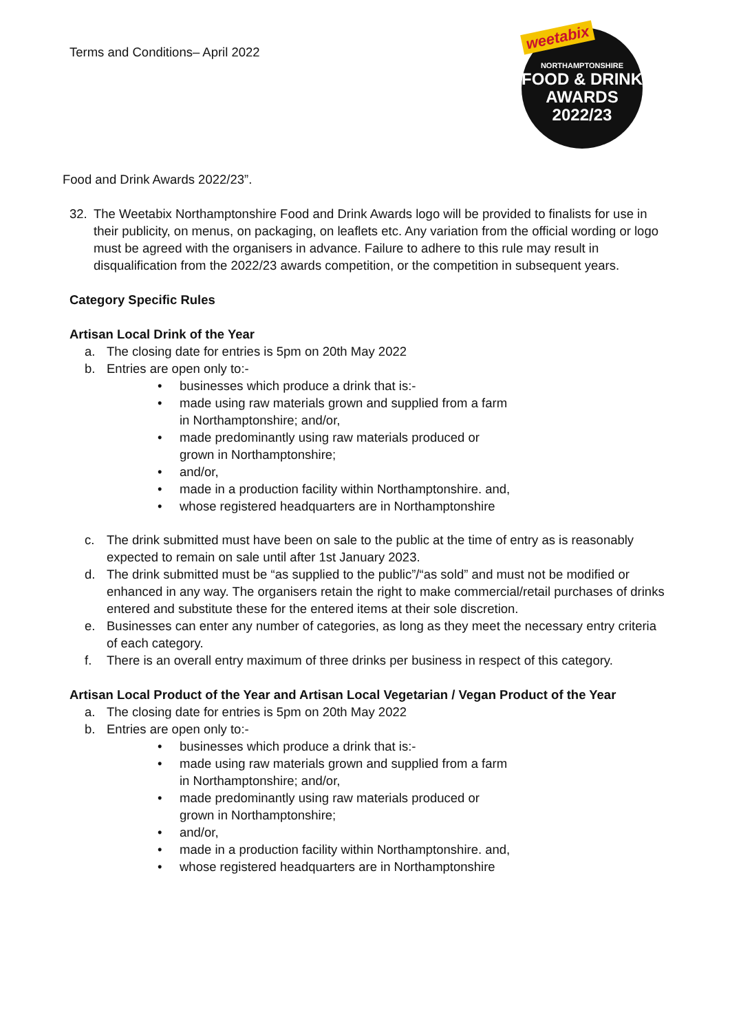Terms and Conditions– April 2022
weetabix
NORTHAMPTONSHIRE
FOOD & DRINK
AWARDS
2022/23
Food and Drink Awards 2022/23”.
32. The Weetabix Northamptonshire Food and Drink Awards logo will be provided to finalists for use in their publicity, on menus, on packaging, on leaflets etc. Any variation from the official wording or logo must be agreed with the organisers in advance. Failure to adhere to this rule may result in disqualification from the 2022/23 awards competition, or the competition in subsequent years.
Category Specific Rules
Artisan Local Drink of the Year
a. The closing date for entries is 5pm on 20th May 2022
b. Entries are open only to:-
• businesses which produce a drink that is:-
• made using raw materials grown and supplied from a farm
in Northamptonshire; and/or,
• made predominantly using raw materials produced or
grown in Northamptonshire;
• and/or,
• made in a production facility within Northamptonshire. and,
• whose registered headquarters are in Northamptonshire
c. The drink submitted must have been on sale to the public at the time of entry as is reasonably expected to remain on sale until after 1st January 2023.
d. The drink submitted must be “as supplied to the public”/“as sold” and must not be modified or enhanced in any way. The organisers retain the right to make commercial/retail purchases of drinks entered and substitute these for the entered items at their sole discretion.
e. Businesses can enter any number of categories, as long as they meet the necessary entry criteria of each category.
f. There is an overall entry maximum of three drinks per business in respect of this category.
Artisan Local Product of the Year and Artisan Local Vegetarian / Vegan Product of the Year
a. The closing date for entries is 5pm on 20th May 2022
b. Entries are open only to:-
• businesses which produce a drink that is:-
• made using raw materials grown and supplied from a farm
in Northamptonshire; and/or,
• made predominantly using raw materials produced or
grown in Northamptonshire;
• and/or,
• made in a production facility within Northamptonshire. and,
• whose registered headquarters are in Northamptonshire